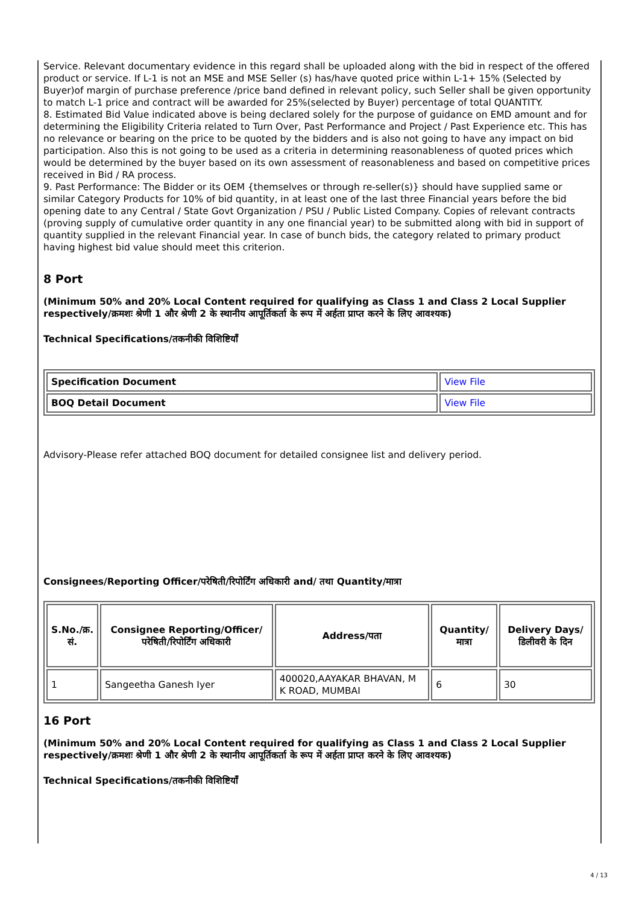Service. Relevant documentary evidence in this regard shall be uploaded along with the bid in respect of the offered product or service. If L-1 is not an MSE and MSE Seller (s) has/have quoted price within L-1+ 15% (Selected by Buyer)of margin of purchase preference /price band defined in relevant policy, such Seller shall be given opportunity to match L-1 price and contract will be awarded for 25%(selected by Buyer) percentage of total QUANTITY.
8. Estimated Bid Value indicated above is being declared solely for the purpose of guidance on EMD amount and for determining the Eligibility Criteria related to Turn Over, Past Performance and Project / Past Experience etc. This has no relevance or bearing on the price to be quoted by the bidders and is also not going to have any impact on bid participation. Also this is not going to be used as a criteria in determining reasonableness of quoted prices which would be determined by the buyer based on its own assessment of reasonableness and based on competitive prices received in Bid / RA process.
9. Past Performance: The Bidder or its OEM {themselves or through re-seller(s)} should have supplied same or similar Category Products for 10% of bid quantity, in at least one of the last three Financial years before the bid opening date to any Central / State Govt Organization / PSU / Public Listed Company. Copies of relevant contracts (proving supply of cumulative order quantity in any one financial year) to be submitted along with bid in support of quantity supplied in the relevant Financial year. In case of bunch bids, the category related to primary product having highest bid value should meet this criterion.
8 Port
(Minimum 50% and 20% Local Content required for qualifying as Class 1 and Class 2 Local Supplier respectively/क्रमशः श्रेणी 1 और श्रेणी 2 के स्थानीय आपूर्तिकर्ता के रूप में अर्हता प्राप्त करने के लिए आवश्यक)
Technical Specifications/तकनीकी विशिष्टियाँ
| Specification Document | View File |
| BOQ Detail Document | View File |
Advisory-Please refer attached BOQ document for detailed consignee list and delivery period.
Consignees/Reporting Officer/परेषिती/रिपोर्टिंग अधिकारी and/ तथा Quantity/मात्रा
| S.No./क्र. सं. | Consignee Reporting/Officer/ परेषिती/रिपोर्टिंग अधिकारी | Address/पता | Quantity/मात्रा | Delivery Days/डिलीवरी के दिन |
| --- | --- | --- | --- | --- |
| 1 | Sangeetha Ganesh Iyer | 400020,AAYAKAR BHAVAN, M K ROAD, MUMBAI | 6 | 30 |
16 Port
(Minimum 50% and 20% Local Content required for qualifying as Class 1 and Class 2 Local Supplier respectively/क्रमशः श्रेणी 1 और श्रेणी 2 के स्थानीय आपूर्तिकर्ता के रूप में अर्हता प्राप्त करने के लिए आवश्यक)
Technical Specifications/तकनीकी विशिष्टियाँ
4 / 13